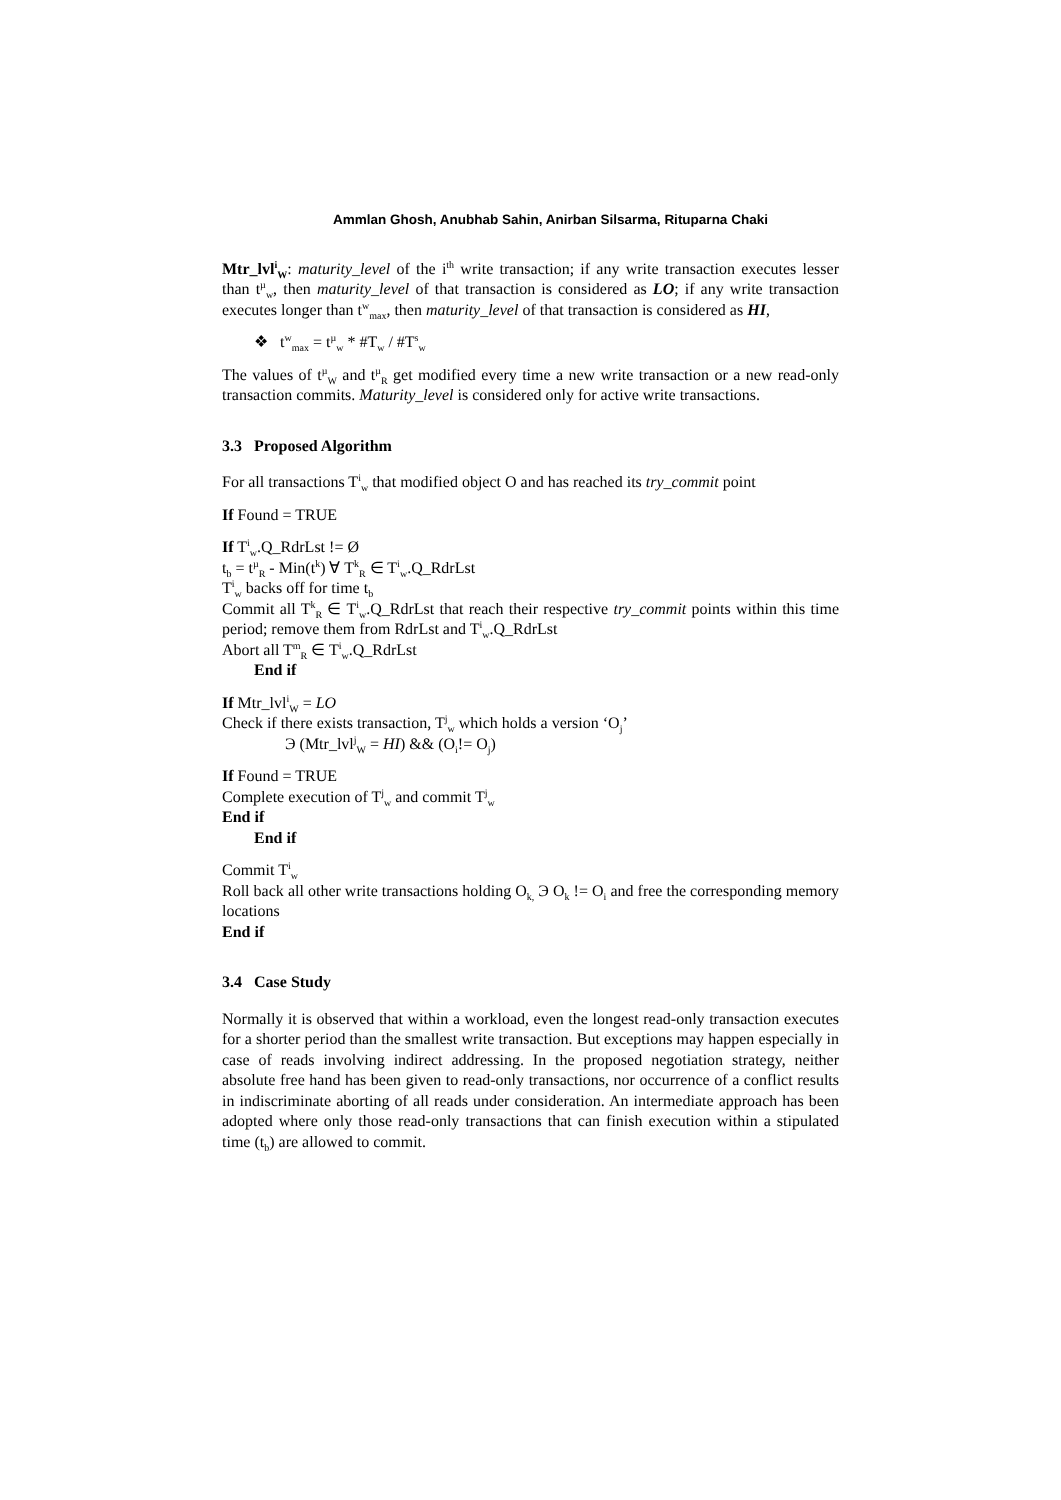Ammlan Ghosh, Anubhab Sahin, Anirban Silsarma, Rituparna Chaki
Mtr_lvl<sup>i</sup><sub>W</sub>: maturity_level of the i<sup>th</sup> write transaction; if any write transaction executes lesser than t<sup>µ</sup><sub>w</sub>, then maturity_level of that transaction is considered as LO; if any write transaction executes longer than t<sup>w</sup><sub>max</sub>, then maturity_level of that transaction is considered as HI,
❖ t<sup>w</sup><sub>max</sub> = t<sup>µ</sup><sub>w</sub> * #T<sub>w</sub> / #T<sup>s</sup><sub>w</sub>
The values of t<sup>µ</sup><sub>W</sub> and t<sup>µ</sup><sub>R</sub> get modified every time a new write transaction or a new read-only transaction commits. Maturity_level is considered only for active write transactions.
3.3 Proposed Algorithm
For all transactions T<sup>i</sup><sub>w</sub> that modified object O and has reached its try_commit point
If Found = TRUE
If T<sup>i</sup><sub>w</sub>.Q_RdrLst != Ø
t<sub>b</sub> = t<sup>µ</sup><sub>R</sub> - Min(t<sup>k</sup>) ∀ T<sup>k</sup><sub>R</sub> ∈ T<sup>i</sup><sub>w</sub>.Q_RdrLst
T<sup>i</sup><sub>w</sub> backs off for time t<sub>b</sub>
Commit all T<sup>k</sup><sub>R</sub> ∈ T<sup>i</sup><sub>w</sub>.Q_RdrLst that reach their respective try_commit points within this time period; remove them from RdrLst and T<sup>i</sup><sub>w</sub>.Q_RdrLst
Abort all T<sup>m</sup><sub>R</sub> ∈ T<sup>i</sup><sub>w</sub>.Q_RdrLst
End if
If Mtr_lvl<sup>i</sup><sub>W</sub> = LO
Check if there exists transaction, T<sup>j</sup><sub>w</sub> which holds a version ‘O<sub>j</sub>’
Э (Mtr_lvl<sup>j</sup><sub>W</sub> = HI) && (O<sub>i</sub>!= O<sub>j</sub>)
If Found = TRUE
Complete execution of T<sup>j</sup><sub>w</sub> and commit T<sup>j</sup><sub>w</sub>
End if
End if
Commit T<sup>i</sup><sub>w</sub>
Roll back all other write transactions holding O<sub>k,</sub> Э O<sub>k</sub> != O<sub>i</sub> and free the corresponding memory locations
End if
3.4 Case Study
Normally it is observed that within a workload, even the longest read-only transaction executes for a shorter period than the smallest write transaction. But exceptions may happen especially in case of reads involving indirect addressing. In the proposed negotiation strategy, neither absolute free hand has been given to read-only transactions, nor occurrence of a conflict results in indiscriminate aborting of all reads under consideration. An intermediate approach has been adopted where only those read-only transactions that can finish execution within a stipulated time (t<sub>b</sub>) are allowed to commit.